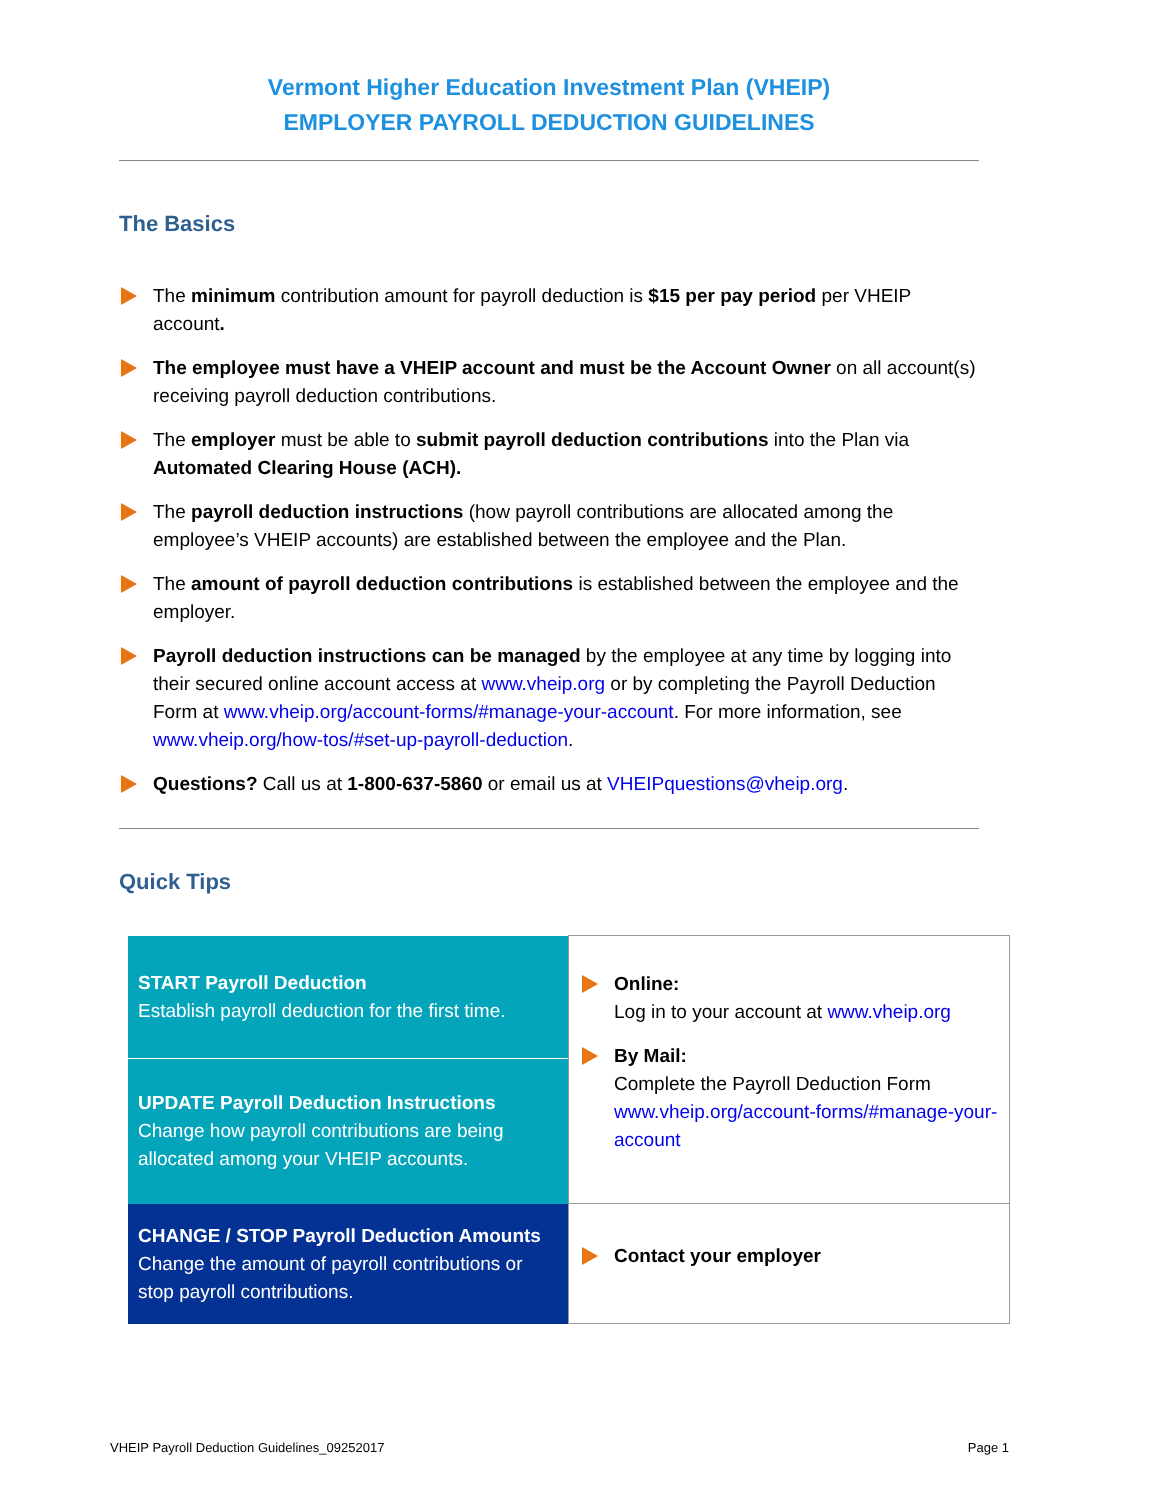Vermont Higher Education Investment Plan (VHEIP)
EMPLOYER PAYROLL DEDUCTION GUIDELINES
The Basics
The minimum contribution amount for payroll deduction is $15 per pay period per VHEIP account.
The employee must have a VHEIP account and must be the Account Owner on all account(s) receiving payroll deduction contributions.
The employer must be able to submit payroll deduction contributions into the Plan via Automated Clearing House (ACH).
The payroll deduction instructions (how payroll contributions are allocated among the employee’s VHEIP accounts) are established between the employee and the Plan.
The amount of payroll deduction contributions is established between the employee and the employer.
Payroll deduction instructions can be managed by the employee at any time by logging into their secured online account access at www.vheip.org or by completing the Payroll Deduction Form at www.vheip.org/account-forms/#manage-your-account. For more information, see www.vheip.org/how-tos/#set-up-payroll-deduction.
Questions? Call us at 1-800-637-5860 or email us at VHEIPquestions@vheip.org.
Quick Tips
| START Payroll Deduction Establish payroll deduction for the first time. | Online: Log in to your account at www.vheip.org By Mail: Complete the Payroll Deduction Form www.vheip.org/account-forms/#manage-your-account |
| UPDATE Payroll Deduction Instructions Change how payroll contributions are being allocated among your VHEIP accounts. | |
| CHANGE / STOP Payroll Deduction Amounts Change the amount of payroll contributions or stop payroll contributions. | Contact your employer |
VHEIP Payroll Deduction Guidelines_09252017 Page 1